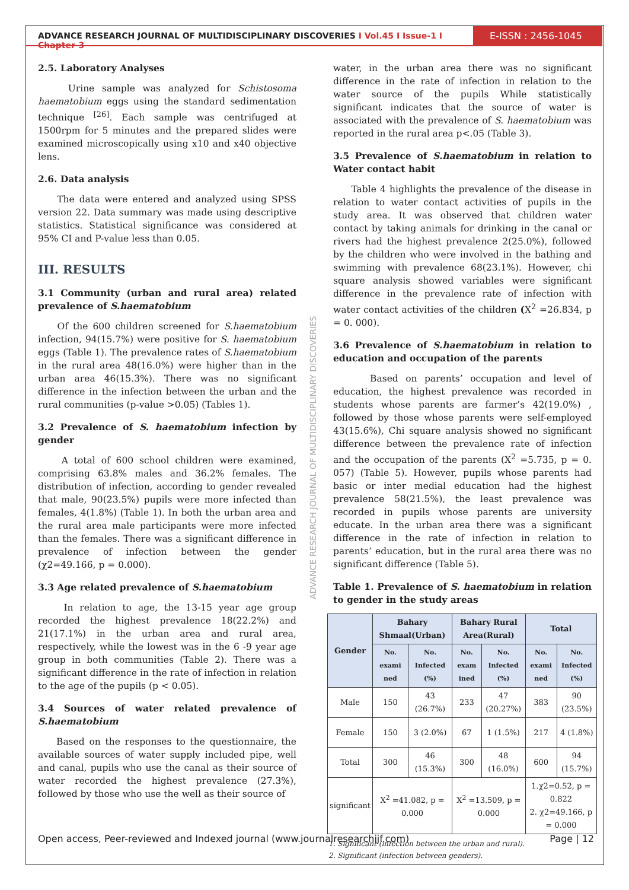ADVANCE RESEARCH JOURNAL OF MULTIDISCIPLINARY DISCOVERIES I Vol.45 I Issue-1 I Chapter-3
E-ISSN : 2456-1045
2.5. Laboratory Analyses
Urine sample was analyzed for Schistosoma haematobium eggs using the standard sedimentation technique <sup>[26]</sup>. Each sample was centrifuged at 1500rpm for 5 minutes and the prepared slides were examined microscopically using x10 and x40 objective lens.
2.6. Data analysis
The data were entered and analyzed using SPSS version 22. Data summary was made using descriptive statistics. Statistical significance was considered at 95% CI and P-value less than 0.05.
III. RESULTS
3.1 Community (urban and rural area) related prevalence of S.haematobium
Of the 600 children screened for S.haematobium infection, 94(15.7%) were positive for S. haematobium eggs (Table 1). The prevalence rates of S.haematobium in the rural area 48(16.0%) were higher than in the urban area 46(15.3%). There was no significant difference in the infection between the urban and the rural communities (p-value >0.05) (Tables 1).
3.2 Prevalence of S. haematobium infection by gender
A total of 600 school children were examined, comprising 63.8% males and 36.2% females. The distribution of infection, according to gender revealed that male, 90(23.5%) pupils were more infected than females, 4(1.8%) (Table 1). In both the urban area and the rural area male participants were more infected than the females. There was a significant difference in prevalence of infection between the gender (χ2=49.166, p = 0.000).
3.3 Age related prevalence of S.haematobium
In relation to age, the 13-15 year age group recorded the highest prevalence 18(22.2%) and 21(17.1%) in the urban area and rural area, respectively, while the lowest was in the 6 -9 year age group in both communities (Table 2). There was a significant difference in the rate of infection in relation to the age of the pupils (p < 0.05).
3.4 Sources of water related prevalence of S.haematobium
Based on the responses to the questionnaire, the available sources of water supply included pipe, well and canal, pupils who use the canal as their source of water recorded the highest prevalence (27.3%), followed by those who use the well as their source of
ADVANCE RESEARCH JOURNAL OF MULTIDISCIPLINARY DISCOVERIES
water, in the urban area there was no significant difference in the rate of infection in relation to the water source of the pupils While statistically significant indicates that the source of water is associated with the prevalence of S. haematobium was reported in the rural area p<.05 (Table 3).
3.5 Prevalence of S.haematobium in relation to Water contact habit
Table 4 highlights the prevalence of the disease in relation to water contact activities of pupils in the study area. It was observed that children water contact by taking animals for drinking in the canal or rivers had the highest prevalence 2(25.0%), followed by the children who were involved in the bathing and swimming with prevalence 68(23.1%). However, chi square analysis showed variables were significant difference in the prevalence rate of infection with water contact activities of the children (X<sup>2</sup> =26.834, p = 0. 000).
3.6 Prevalence of S.haematobium in relation to education and occupation of the parents
Based on parents’ occupation and level of education, the highest prevalence was recorded in students whose parents are farmer’s 42(19.0%) , followed by those whose parents were self-employed 43(15.6%), Chi square analysis showed no significant difference between the prevalence rate of infection and the occupation of the parents (X<sup>2</sup> =5.735, p = 0. 057) (Table 5). However, pupils whose parents had basic or inter medial education had the highest prevalence 58(21.5%), the least prevalence was recorded in pupils whose parents are university educate. In the urban area there was a significant difference in the rate of infection in relation to parents’ education, but in the rural area there was no significant difference (Table 5).
Table 1. Prevalence of S. haematobium in relation to gender in the study areas
| Gender | Bahary Shmaal(Urban) | | Bahary Rural Area(Rural) | | Total | |
| --- | --- | --- | --- | --- | --- | --- |
| | No. exami ned | No. Infected (%) | No. exam ined | No. Infected (%) | No. exami ned | No. Infected (%) |
| Male | 150 | 43 (26.7%) | 233 | 47 (20.27%) | 383 | 90 (23.5%) |
| Female | 150 | 3 (2.0%) | 67 | 1 (1.5%) | 217 | 4 (1.8%) |
| Total | 300 | 46 (15.3%) | 300 | 48 (16.0%) | 600 | 94 (15.7%) |
| significant | X<sup>2</sup> =41.082, p = 0.000 | | X<sup>2</sup> =13.509, p = 0.000 | | 1.χ2=0.52, p = 0.822 2. χ2=49.166, p = 0.000 | |
1. Significant (infection between the urban and rural).
2. Significant (infection between genders).
Open access, Peer-reviewed and Indexed journal (www.journalresearchijf.com) Page | 12